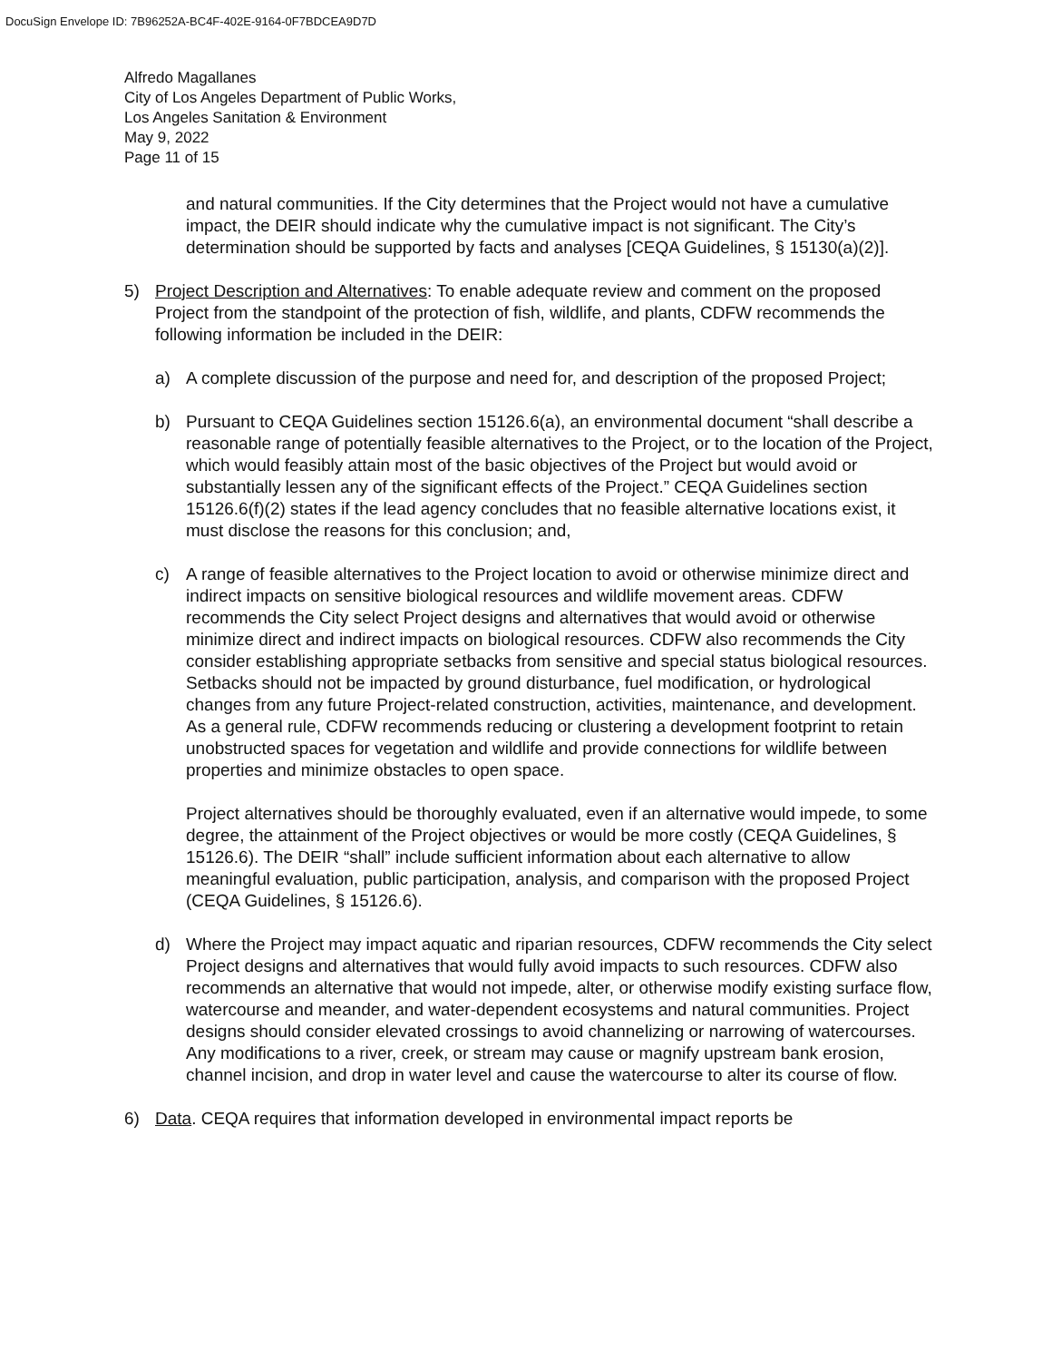DocuSign Envelope ID: 7B96252A-BC4F-402E-9164-0F7BDCEA9D7D
Alfredo Magallanes
City of Los Angeles Department of Public Works,
Los Angeles Sanitation & Environment
May 9, 2022
Page 11 of 15
and natural communities. If the City determines that the Project would not have a cumulative impact, the DEIR should indicate why the cumulative impact is not significant. The City’s determination should be supported by facts and analyses [CEQA Guidelines, § 15130(a)(2)].
5) Project Description and Alternatives: To enable adequate review and comment on the proposed Project from the standpoint of the protection of fish, wildlife, and plants, CDFW recommends the following information be included in the DEIR:
a) A complete discussion of the purpose and need for, and description of the proposed Project;
b) Pursuant to CEQA Guidelines section 15126.6(a), an environmental document “shall describe a reasonable range of potentially feasible alternatives to the Project, or to the location of the Project, which would feasibly attain most of the basic objectives of the Project but would avoid or substantially lessen any of the significant effects of the Project.” CEQA Guidelines section 15126.6(f)(2) states if the lead agency concludes that no feasible alternative locations exist, it must disclose the reasons for this conclusion; and,
c) A range of feasible alternatives to the Project location to avoid or otherwise minimize direct and indirect impacts on sensitive biological resources and wildlife movement areas. CDFW recommends the City select Project designs and alternatives that would avoid or otherwise minimize direct and indirect impacts on biological resources. CDFW also recommends the City consider establishing appropriate setbacks from sensitive and special status biological resources. Setbacks should not be impacted by ground disturbance, fuel modification, or hydrological changes from any future Project-related construction, activities, maintenance, and development. As a general rule, CDFW recommends reducing or clustering a development footprint to retain unobstructed spaces for vegetation and wildlife and provide connections for wildlife between properties and minimize obstacles to open space.
Project alternatives should be thoroughly evaluated, even if an alternative would impede, to some degree, the attainment of the Project objectives or would be more costly (CEQA Guidelines, § 15126.6). The DEIR “shall” include sufficient information about each alternative to allow meaningful evaluation, public participation, analysis, and comparison with the proposed Project (CEQA Guidelines, § 15126.6).
d) Where the Project may impact aquatic and riparian resources, CDFW recommends the City select Project designs and alternatives that would fully avoid impacts to such resources. CDFW also recommends an alternative that would not impede, alter, or otherwise modify existing surface flow, watercourse and meander, and water-dependent ecosystems and natural communities. Project designs should consider elevated crossings to avoid channelizing or narrowing of watercourses. Any modifications to a river, creek, or stream may cause or magnify upstream bank erosion, channel incision, and drop in water level and cause the watercourse to alter its course of flow.
6) Data. CEQA requires that information developed in environmental impact reports be